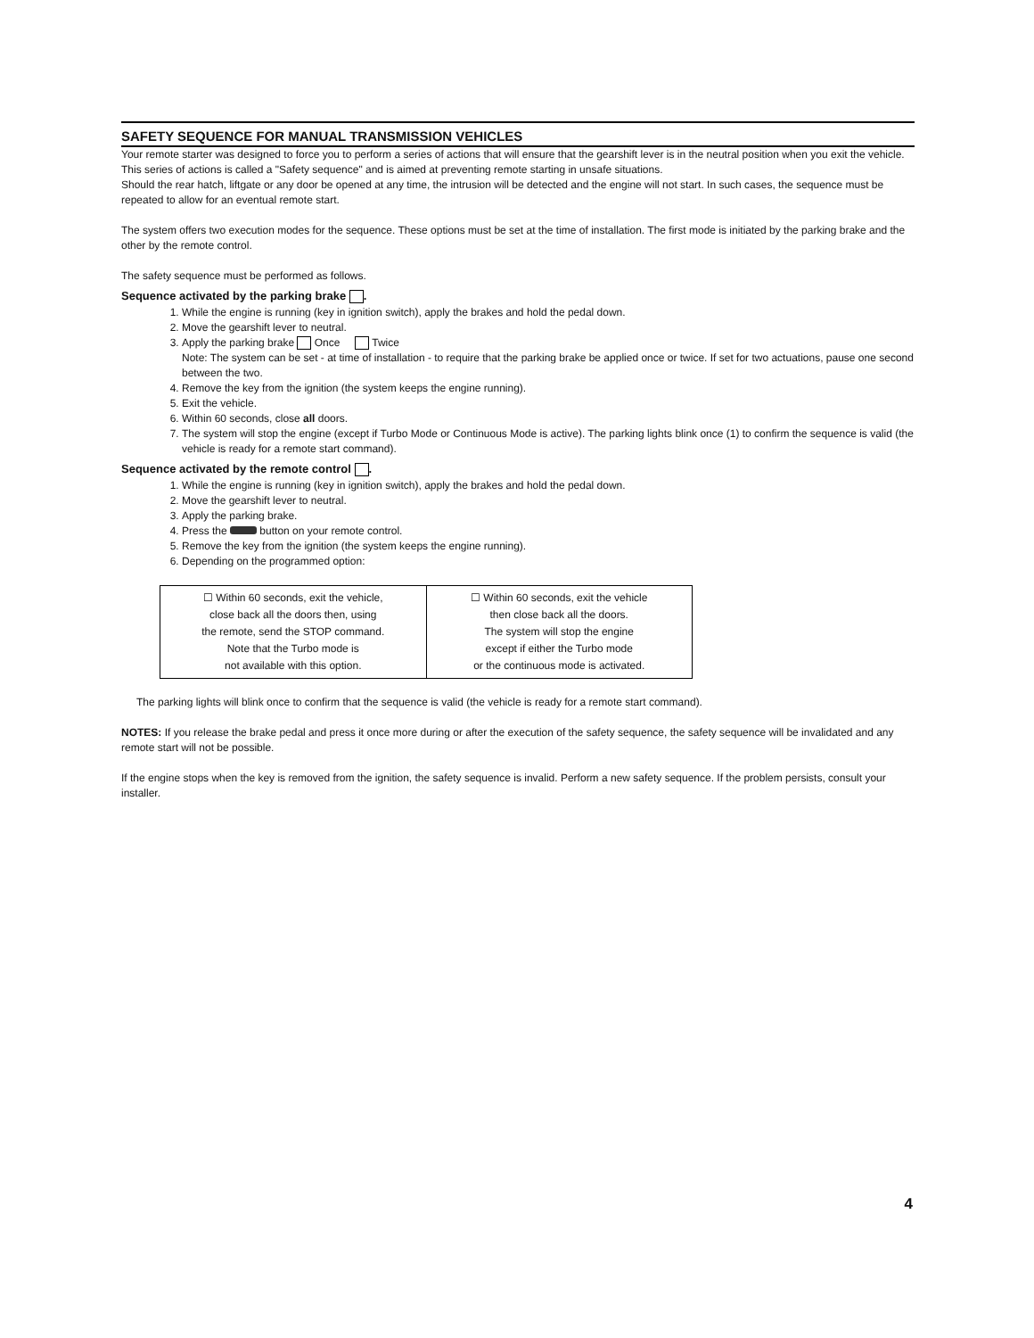SAFETY SEQUENCE FOR MANUAL TRANSMISSION VEHICLES
Your remote starter was designed to force you to perform a series of actions that will ensure that the gearshift lever is in the neutral position when you exit the vehicle. This series of actions is called a "Safety sequence" and is aimed at preventing remote starting in unsafe situations.
Should the rear hatch, liftgate or any door be opened at any time, the intrusion will be detected and the engine will not start. In such cases, the sequence must be repeated to allow for an eventual remote start.
The system offers two execution modes for the sequence. These options must be set at the time of installation. The first mode is initiated by the parking brake and the other by the remote control.
The safety sequence must be performed as follows.
Sequence activated by the parking brake .
1. While the engine is running (key in ignition switch), apply the brakes and hold the pedal down.
2. Move the gearshift lever to neutral.
3. Apply the parking brake Once Twice
Note: The system can be set - at time of installation - to require that the parking brake be applied once or twice. If set for two actuations, pause one second between the two.
4. Remove the key from the ignition (the system keeps the engine running).
5. Exit the vehicle.
6. Within 60 seconds, close all doors.
7. The system will stop the engine (except if Turbo Mode or Continuous Mode is active). The parking lights blink once (1) to confirm the sequence is valid (the vehicle is ready for a remote start command).
Sequence activated by the remote control .
1. While the engine is running (key in ignition switch), apply the brakes and hold the pedal down.
2. Move the gearshift lever to neutral.
3. Apply the parking brake.
4. Press the button on your remote control.
5. Remove the key from the ignition (the system keeps the engine running).
6. Depending on the programmed option:
| ☐ Within 60 seconds, exit the vehicle, close back all the doors then, using the remote, send the STOP command. Note that the Turbo mode is not available with this option. | ☐ Within 60 seconds, exit the vehicle then close back all the doors. The system will stop the engine except if either the Turbo mode or the continuous mode is activated. |
The parking lights will blink once to confirm that the sequence is valid (the vehicle is ready for a remote start command).
NOTES: If you release the brake pedal and press it once more during or after the execution of the safety sequence, the safety sequence will be invalidated and any remote start will not be possible.
If the engine stops when the key is removed from the ignition, the safety sequence is invalid. Perform a new safety sequence. If the problem persists, consult your installer.
4